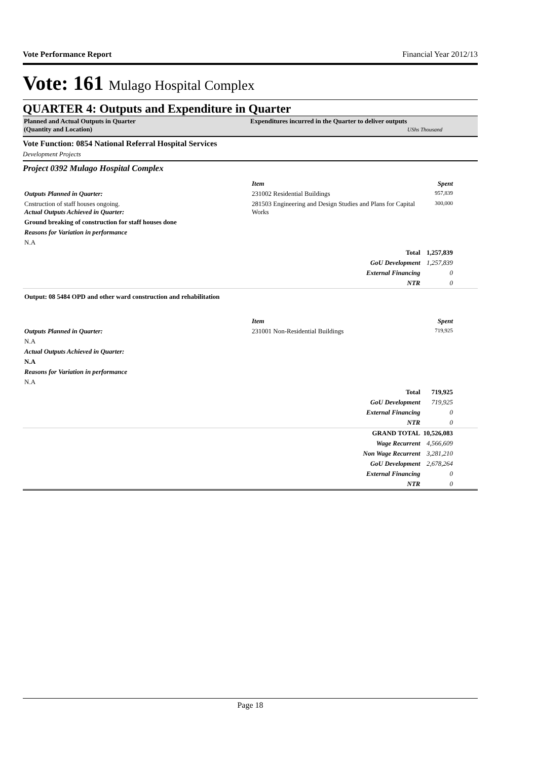Vote Performance Report Financial Year 2012/13
Vote: 161 Mulago Hospital Complex
QUARTER 4: Outputs and Expenditure in Quarter
Planned and Actual Outputs in Quarter
(Quantity and Location)
Expenditures incurred in the Quarter to deliver outputs
UShs Thousand
Vote Function: 0854 National Referral Hospital Services
Development Projects
Project 0392 Mulago Hospital Complex
| | Item | Spent | |
| Outputs Planned in Quarter: | 231002 Residential Buildings | 957,839 | |
| Cnstruction of staff houses ongoing. Actual Outputs Achieved in Quarter: | 281503 Engineering and Design Studies and Plans for Capital Works | 300,000 | |
| Ground breaking of construction for staff houses done | | | |
| Reasons for Variation in performance | | | |
| N.A | | | |
| | Total | 1,257,839 | |
| | GoU Development | 1,257,839 | |
| | External Financing | 0 | |
| | NTR | 0 | |
| Output: 08 5484 OPD and other ward construction and rehabilitation | | | |
| | Item | Spent | |
| Outputs Planned in Quarter: | 231001 Non-Residential Buildings | 719,925 | |
| N.A | | | |
| Actual Outputs Achieved in Quarter: | | | |
| N.A | | | |
| Reasons for Variation in performance | | | |
| N.A | | | |
| | Total | 719,925 | |
| | GoU Development | 719,925 | |
| | External Financing | 0 | |
| | NTR | 0 | |
| | GRAND TOTAL | 10,526,083 | |
| | Wage Recurrent | 4,566,609 | |
| | Non Wage Recurrent | 3,281,210 | |
| | GoU Development | 2,678,264 | |
| | External Financing | 0 | |
| | NTR | 0 | |
Page 18